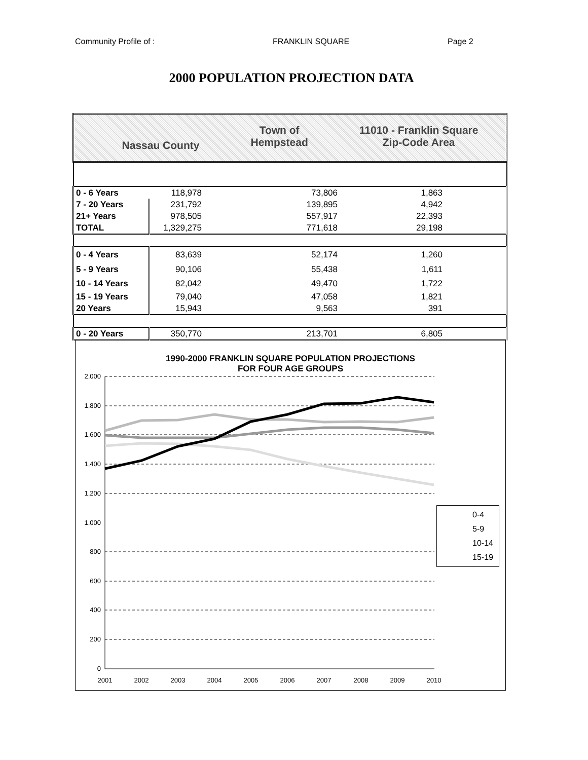Community Profile of : FRANKLIN SQUARE Page 2
2000 POPULATION PROJECTION DATA
| Nassau County Town of Hempstead 11010 - Franklin Square Zip-Code Area | | | |
| 0 - 6 Years | 118,978 | 73,806 | 1,863 |
| 7 - 20 Years | 231,792 | 139,895 | 4,942 |
| 21+ Years | 978,505 | 557,917 | 22,393 |
| TOTAL | 1,329,275 | 771,618 | 29,198 |
| 0 - 4 Years | 83,639 | 52,174 | 1,260 |
| 5 - 9 Years | 90,106 | 55,438 | 1,611 |
| 10 - 14 Years | 82,042 | 49,470 | 1,722 |
| 15 - 19 Years | 79,040 | 47,058 | 1,821 |
| 20 Years | 15,943 | 9,563 | 391 |
| 0 - 20 Years | 350,770 | 213,701 | 6,805 |
1990-2000 FRANKLIN SQUARE POPULATION PROJECTIONS
FOR FOUR AGE GROUPS
2,000
1,800
1,600
1,400
1,200
1,000
800
600
400
200
0
2001
2002
2003
2004
2005
2006
2007
2008
2009
2010
0-4
5-9
10-14
15-19